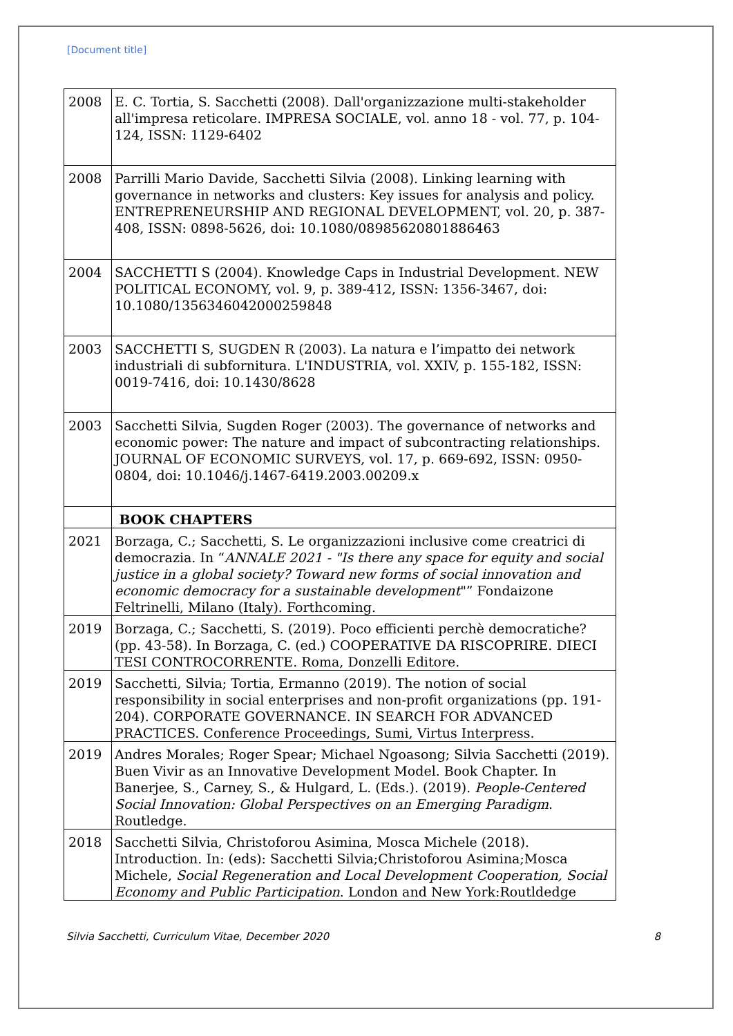[Document title]
| 2008 | E. C. Tortia, S. Sacchetti (2008). Dall'organizzazione multi-stakeholder all'impresa reticolare. IMPRESA SOCIALE, vol. anno 18 - vol. 77, p. 104-124, ISSN: 1129-6402 |
| 2008 | Parrilli Mario Davide, Sacchetti Silvia (2008). Linking learning with governance in networks and clusters: Key issues for analysis and policy. ENTREPRENEURSHIP AND REGIONAL DEVELOPMENT, vol. 20, p. 387-408, ISSN: 0898-5626, doi: 10.1080/08985620801886463 |
| 2004 | SACCHETTI S (2004). Knowledge Caps in Industrial Development. NEW POLITICAL ECONOMY, vol. 9, p. 389-412, ISSN: 1356-3467, doi: 10.1080/1356346042000259848 |
| 2003 | SACCHETTI S, SUGDEN R (2003). La natura e l’impatto dei network industriali di subfornitura. L'INDUSTRIA, vol. XXIV, p. 155-182, ISSN: 0019-7416, doi: 10.1430/8628 |
| 2003 | Sacchetti Silvia, Sugden Roger (2003). The governance of networks and economic power: The nature and impact of subcontracting relationships. JOURNAL OF ECONOMIC SURVEYS, vol. 17, p. 669-692, ISSN: 0950-0804, doi: 10.1046/j.1467-6419.2003.00209.x |
| | BOOK CHAPTERS |
| 2021 | Borzaga, C.; Sacchetti, S. Le organizzazioni inclusive come creatrici di democrazia. In “ ANNALE 2021 - "Is there any space for equity and social justice in a global society? Toward new forms of social innovation and economic democracy for a sustainable development "” Fondaizone Feltrinelli, Milano (Italy). Forthcoming. |
| 2019 | Borzaga, C.; Sacchetti, S. (2019). Poco efficienti perchè democratiche? (pp. 43-58). In Borzaga, C. (ed.) COOPERATIVE DA RISCOPRIRE. DIECI TESI CONTROCORRENTE. Roma, Donzelli Editore. |
| 2019 | Sacchetti, Silvia; Tortia, Ermanno (2019). The notion of social responsibility in social enterprises and non-profit organizations (pp. 191-204). CORPORATE GOVERNANCE. IN SEARCH FOR ADVANCED PRACTICES. Conference Proceedings, Sumi, Virtus Interpress. |
| 2019 | Andres Morales; Roger Spear; Michael Ngoasong; Silvia Sacchetti (2019). Buen Vivir as an Innovative Development Model. Book Chapter. In Banerjee, S., Carney, S., & Hulgard, L. (Eds.). (2019). People-Centered Social Innovation: Global Perspectives on an Emerging Paradigm . Routledge. |
| 2018 | Sacchetti Silvia, Christoforou Asimina, Mosca Michele (2018). Introduction. In: (eds): Sacchetti Silvia;Christoforou Asimina;Mosca Michele, Social Regeneration and Local Development Cooperation, Social Economy and Public Participation . London and New York:Routldedge |
Silvia Sacchetti, Curriculum Vitae, December 2020 8